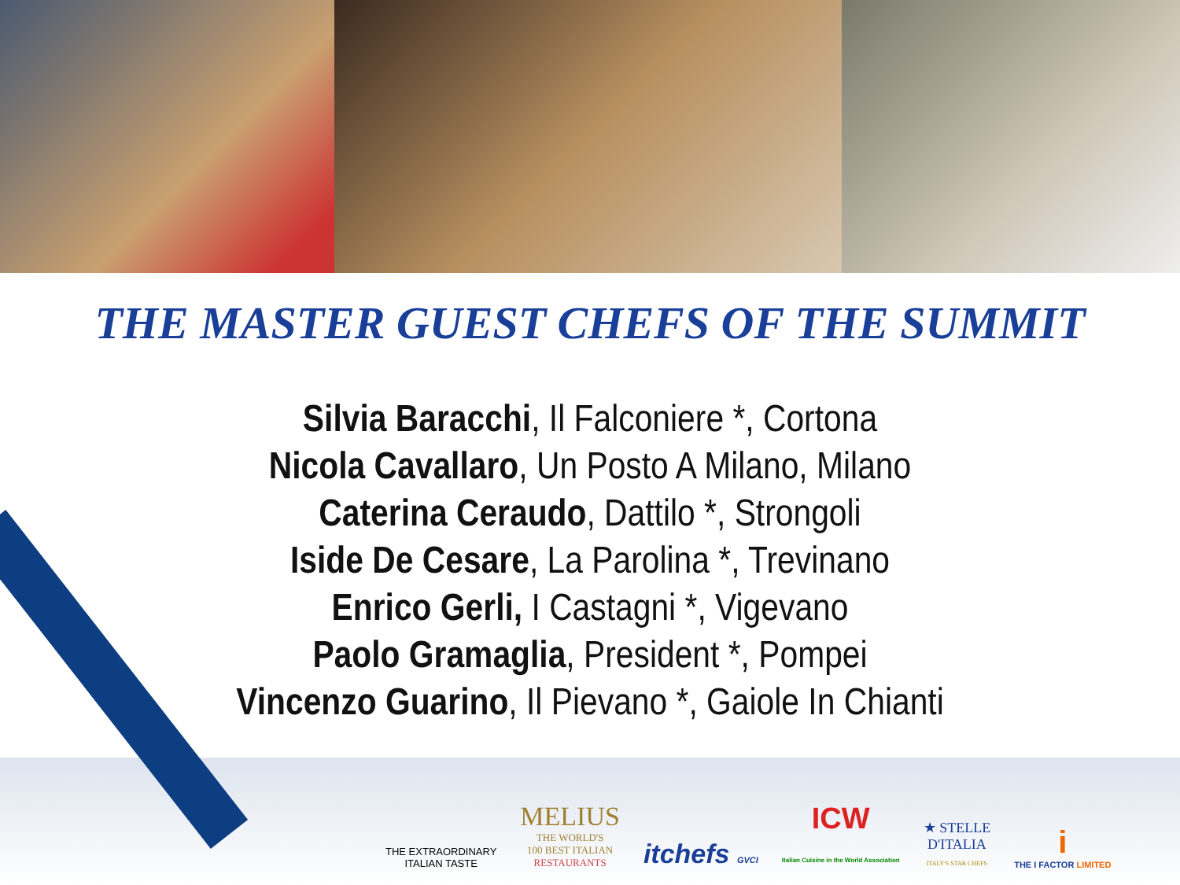THE MASTER GUEST CHEFS OF THE SUMMIT
Silvia Baracchi, Il Falconiere *, Cortona
Nicola Cavallaro, Un Posto A Milano, Milano
Caterina Ceraudo, Dattilo *, Strongoli
Iside De Cesare, La Parolina *, Trevinano
Enrico Gerli, I Castagni *, Vigevano
Paolo Gramaglia, President *, Pompei
Vincenzo Guarino, Il Pievano *, Gaiole In Chianti
THE EXTRAORDINARY
ITALIAN TASTE
MELIUS
THE WORLD'S
100 BEST ITALIAN
RESTAURANTS
itchefs GVCI
ICW
Italian Cuisine in the World Association
★ STELLE
D'ITALIA
ITALY'S STAR CHEFS
i
THE I FACTOR LIMITED